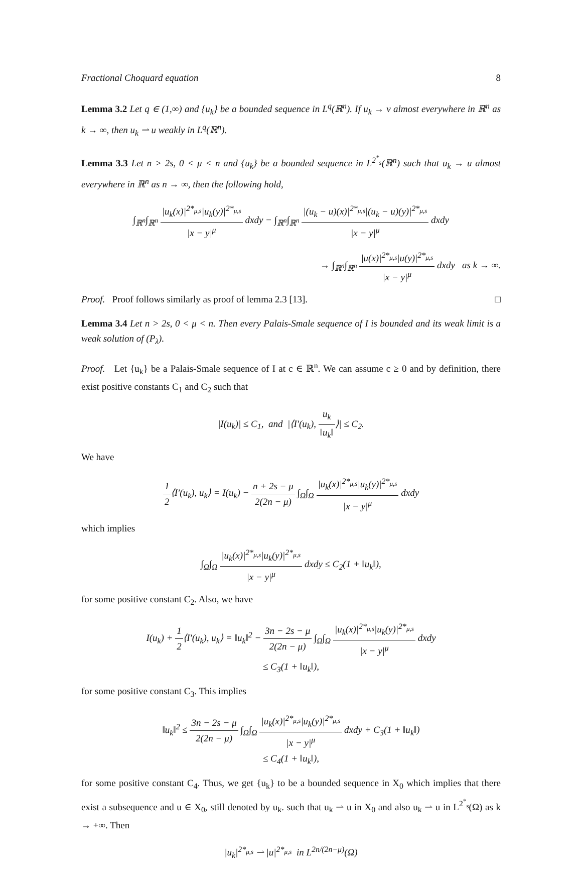Fractional Choquard equation 8
Lemma 3.2 Let q ∈ (1,∞) and {u<sub>k</sub>} be a bounded sequence in L<sup>q</sup>(ℝ<sup>n</sup>). If u<sub>k</sub> → v almost everywhere in ℝ<sup>n</sup> as k → ∞, then u<sub>k</sub> ⇀ u weakly in L<sup>q</sup>(ℝ<sup>n</sup>).
Lemma 3.3 Let n > 2s, 0 < μ < n and {u<sub>k</sub>} be a bounded sequence in L<sup>2<sup>*</sup><sub>s</sub></sup>(ℝ<sup>n</sup>) such that u<sub>k</sub> → u almost everywhere in ℝ<sup>n</sup> as n → ∞, then the following hold,
∫<sub>ℝ<sup>n</sup></sub>∫<sub>ℝ<sup>n</sup></sub> |u<sub>k</sub>(x)|<sup>2*<sub>μ,s</sub></sup>|u<sub>k</sub>(y)|<sup>2*<sub>μ,s</sub></sup> |x − y|<sup>μ</sup> dxdy − ∫<sub>ℝ<sup>n</sup></sub>∫<sub>ℝ<sup>n</sup></sub> |(u<sub>k</sub> − u)(x)|<sup>2*<sub>μ,s</sub></sup>|(u<sub>k</sub> − u)(y)|<sup>2*<sub>μ,s</sub></sup> |x − y|<sup>μ</sup> dxdy
→ ∫<sub>ℝ<sup>n</sup></sub>∫<sub>ℝ<sup>n</sup></sub> |u(x)|<sup>2*<sub>μ,s</sub></sup>|u(y)|<sup>2*<sub>μ,s</sub></sup> |x − y|<sup>μ</sup> dxdy as k → ∞.
Proof. Proof follows similarly as proof of lemma 2.3 [13]. □
Lemma 3.4 Let n > 2s, 0 < μ < n. Then every Palais-Smale sequence of I is bounded and its weak limit is a weak solution of (P<sub>λ</sub>).
Proof. Let {u<sub>k</sub>} be a Palais-Smale sequence of I at c ∈ ℝ<sup>n</sup>. We can assume c ≥ 0 and by definition, there exist positive constants C<sub>1</sub> and C<sub>2</sub> such that
|I(u<sub>k</sub>)| ≤ C<sub>1</sub>, and |⟨I′(u<sub>k</sub>), u<sub>k</sub> ‖u<sub>k</sub>‖⟩| ≤ C<sub>2</sub>.
We have
1 2⟨I′(u<sub>k</sub>), u<sub>k</sub>⟩ = I(u<sub>k</sub>) − n + 2s − μ 2(2n − μ) ∫<sub>Ω</sub>∫<sub>Ω</sub> |u<sub>k</sub>(x)|<sup>2*<sub>μ,s</sub></sup>|u<sub>k</sub>(y)|<sup>2*<sub>μ,s</sub></sup> |x − y|<sup>μ</sup> dxdy
which implies
∫<sub>Ω</sub>∫<sub>Ω</sub> |u<sub>k</sub>(x)|<sup>2*<sub>μ,s</sub></sup>|u<sub>k</sub>(y)|<sup>2*<sub>μ,s</sub></sup> |x − y|<sup>μ</sup> dxdy ≤ C<sub>2</sub>(1 + ‖u<sub>k</sub>‖),
for some positive constant C<sub>2</sub>. Also, we have
I(u<sub>k</sub>) + 1 2⟨I′(u<sub>k</sub>), u<sub>k</sub>⟩ = ‖u<sub>k</sub>‖<sup>2</sup> − 3n − 2s − μ 2(2n − μ) ∫<sub>Ω</sub>∫<sub>Ω</sub> |u<sub>k</sub>(x)|<sup>2*<sub>μ,s</sub></sup>|u<sub>k</sub>(y)|<sup>2*<sub>μ,s</sub></sup> |x − y|<sup>μ</sup> dxdy
≤ C<sub>3</sub>(1 + ‖u<sub>k</sub>‖),
for some positive constant C<sub>3</sub>. This implies
‖u<sub>k</sub>‖<sup>2</sup> ≤ 3n − 2s − μ 2(2n − μ) ∫<sub>Ω</sub>∫<sub>Ω</sub> |u<sub>k</sub>(x)|<sup>2*<sub>μ,s</sub></sup>|u<sub>k</sub>(y)|<sup>2*<sub>μ,s</sub></sup> |x − y|<sup>μ</sup> dxdy + C<sub>3</sub>(1 + ‖u<sub>k</sub>‖)
≤ C<sub>4</sub>(1 + ‖u<sub>k</sub>‖),
for some positive constant C<sub>4</sub>. Thus, we get {u<sub>k</sub>} to be a bounded sequence in X<sub>0</sub> which implies that there exist a subsequence and u ∈ X<sub>0</sub>, still denoted by u<sub>k</sub>. such that u<sub>k</sub> ⇀ u in X<sub>0</sub> and also u<sub>k</sub> ⇀ u in L<sup>2<sup>*</sup><sub>s</sub></sup>(Ω) as k → +∞. Then
|u<sub>k</sub>|<sup>2*<sub>μ,s</sub></sup> ⇀ |u|<sup>2*<sub>μ,s</sub></sup> in L<sup>2n/(2n−μ)</sup>(Ω)